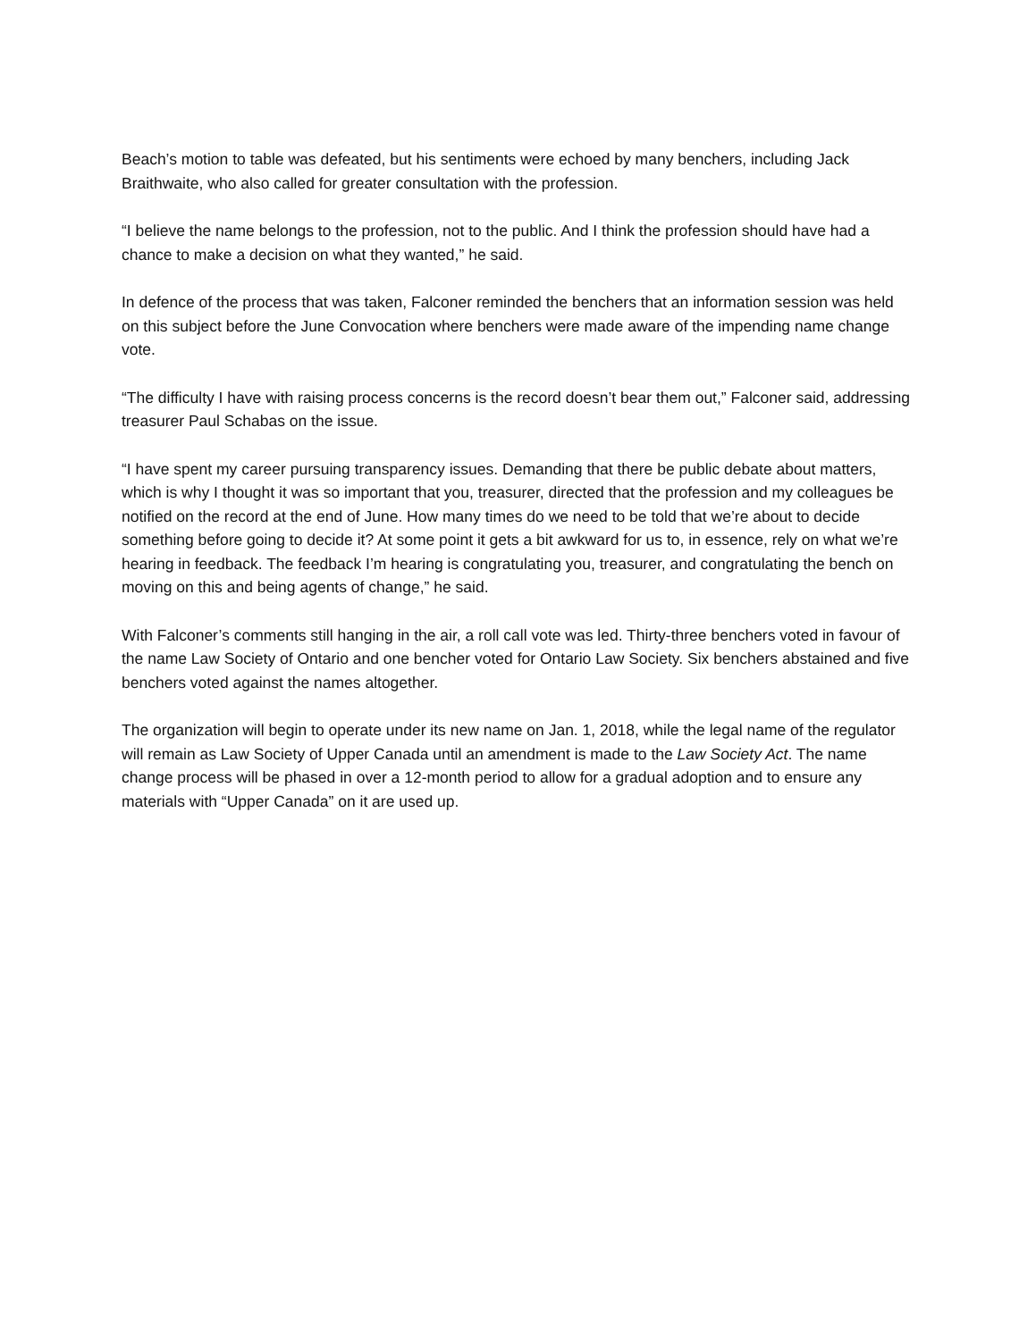Beach’s motion to table was defeated, but his sentiments were echoed by many benchers, including Jack Braithwaite, who also called for greater consultation with the profession.
“I believe the name belongs to the profession, not to the public. And I think the profession should have had a chance to make a decision on what they wanted,” he said.
In defence of the process that was taken, Falconer reminded the benchers that an information session was held on this subject before the June Convocation where benchers were made aware of the impending name change vote.
“The difficulty I have with raising process concerns is the record doesn’t bear them out,” Falconer said, addressing treasurer Paul Schabas on the issue.
“I have spent my career pursuing transparency issues. Demanding that there be public debate about matters, which is why I thought it was so important that you, treasurer, directed that the profession and my colleagues be notified on the record at the end of June. How many times do we need to be told that we’re about to decide something before going to decide it? At some point it gets a bit awkward for us to, in essence, rely on what we’re hearing in feedback. The feedback I’m hearing is congratulating you, treasurer, and congratulating the bench on moving on this and being agents of change,” he said.
With Falconer’s comments still hanging in the air, a roll call vote was led. Thirty-three benchers voted in favour of the name Law Society of Ontario and one bencher voted for Ontario Law Society. Six benchers abstained and five benchers voted against the names altogether.
The organization will begin to operate under its new name on Jan. 1, 2018, while the legal name of the regulator will remain as Law Society of Upper Canada until an amendment is made to the Law Society Act. The name change process will be phased in over a 12-month period to allow for a gradual adoption and to ensure any materials with “Upper Canada” on it are used up.